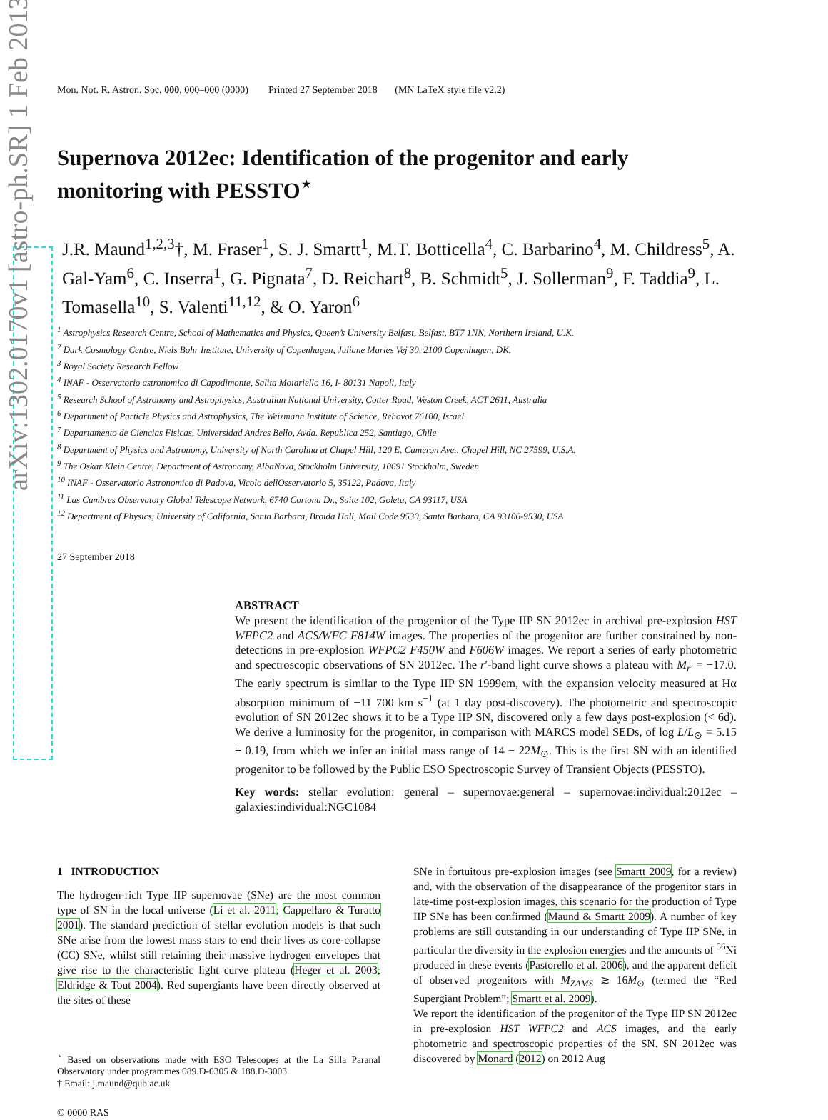arXiv:1302.0170v1 [astro-ph.SR] 1 Feb 2013
Mon. Not. R. Astron. Soc. 000, 000–000 (0000) Printed 27 September 2018 (MN LaTeX style file v2.2)
Supernova 2012ec: Identification of the progenitor and early monitoring with PESSTO<sup>⋆</sup>
J.R. Maund<sup>1,2,3</sup>†, M. Fraser<sup>1</sup>, S. J. Smartt<sup>1</sup>, M.T. Botticella<sup>4</sup>, C. Barbarino<sup>4</sup>, M. Childress<sup>5</sup>, A. Gal-Yam<sup>6</sup>, C. Inserra<sup>1</sup>, G. Pignata<sup>7</sup>, D. Reichart<sup>8</sup>, B. Schmidt<sup>5</sup>, J. Sollerman<sup>9</sup>, F. Taddia<sup>9</sup>, L. Tomasella<sup>10</sup>, S. Valenti<sup>11,12</sup>, & O. Yaron<sup>6</sup>
<sup>1</sup> Astrophysics Research Centre, School of Mathematics and Physics, Queen’s University Belfast, Belfast, BT7 1NN, Northern Ireland, U.K.
<sup>2</sup> Dark Cosmology Centre, Niels Bohr Institute, University of Copenhagen, Juliane Maries Vej 30, 2100 Copenhagen, DK.
<sup>3</sup> Royal Society Research Fellow
<sup>4</sup> INAF - Osservatorio astronomico di Capodimonte, Salita Moiariello 16, I- 80131 Napoli, Italy
<sup>5</sup> Research School of Astronomy and Astrophysics, Australian National University, Cotter Road, Weston Creek, ACT 2611, Australia
<sup>6</sup> Department of Particle Physics and Astrophysics, The Weizmann Institute of Science, Rehovot 76100, Israel
<sup>7</sup> Departamento de Ciencias Fisicas, Universidad Andres Bello, Avda. Republica 252, Santiago, Chile
<sup>8</sup> Department of Physics and Astronomy, University of North Carolina at Chapel Hill, 120 E. Cameron Ave., Chapel Hill, NC 27599, U.S.A.
<sup>9</sup> The Oskar Klein Centre, Department of Astronomy, AlbaNova, Stockholm University, 10691 Stockholm, Sweden
<sup>10</sup> INAF - Osservatorio Astronomico di Padova, Vicolo dellOsservatorio 5, 35122, Padova, Italy
<sup>11</sup> Las Cumbres Observatory Global Telescope Network, 6740 Cortona Dr., Suite 102, Goleta, CA 93117, USA
<sup>12</sup> Department of Physics, University of California, Santa Barbara, Broida Hall, Mail Code 9530, Santa Barbara, CA 93106-9530, USA
27 September 2018
ABSTRACT
We present the identification of the progenitor of the Type IIP SN 2012ec in archival pre-explosion HST WFPC2 and ACS/WFC F814W images. The properties of the progenitor are further constrained by non-detections in pre-explosion WFPC2 F450W and F606W images. We report a series of early photometric and spectroscopic observations of SN 2012ec. The r′-band light curve shows a plateau with M<sub>r′</sub> = −17.0. The early spectrum is similar to the Type IIP SN 1999em, with the expansion velocity measured at Hα absorption minimum of −11 700 km s<sup>−1</sup> (at 1 day post-discovery). The photometric and spectroscopic evolution of SN 2012ec shows it to be a Type IIP SN, discovered only a few days post-explosion (< 6d). We derive a luminosity for the progenitor, in comparison with MARCS model SEDs, of log L/L<sub>⊙</sub> = 5.15 ± 0.19, from which we infer an initial mass range of 14 − 22M<sub>⊙</sub>. This is the first SN with an identified progenitor to be followed by the Public ESO Spectroscopic Survey of Transient Objects (PESSTO).
Key words: stellar evolution: general – supernovae:general – supernovae:individual:2012ec – galaxies:individual:NGC1084
1 INTRODUCTION
The hydrogen-rich Type IIP supernovae (SNe) are the most common type of SN in the local universe (Li et al. 2011; Cappellaro & Turatto 2001). The standard prediction of stellar evolution models is that such SNe arise from the lowest mass stars to end their lives as core-collapse (CC) SNe, whilst still retaining their massive hydrogen envelopes that give rise to the characteristic light curve plateau (Heger et al. 2003; Eldridge & Tout 2004). Red supergiants have been directly observed at the sites of these
<sup>⋆</sup> Based on observations made with ESO Telescopes at the La Silla Paranal Observatory under programmes 089.D-0305 & 188.D-3003
† Email: j.maund@qub.ac.uk
© 0000 RAS
SNe in fortuitous pre-explosion images (see Smartt 2009, for a review) and, with the observation of the disappearance of the progenitor stars in late-time post-explosion images, this scenario for the production of Type IIP SNe has been confirmed (Maund & Smartt 2009). A number of key problems are still outstanding in our understanding of Type IIP SNe, in particular the diversity in the explosion energies and the amounts of <sup>56</sup>Ni produced in these events (Pastorello et al. 2006), and the apparent deficit of observed progenitors with M<sub>ZAMS</sub> ≳ 16M<sub>⊙</sub> (termed the “Red Supergiant Problem”; Smartt et al. 2009).
We report the identification of the progenitor of the Type IIP SN 2012ec in pre-explosion HST WFPC2 and ACS images, and the early photometric and spectroscopic properties of the SN. SN 2012ec was discovered by Monard (2012) on 2012 Aug